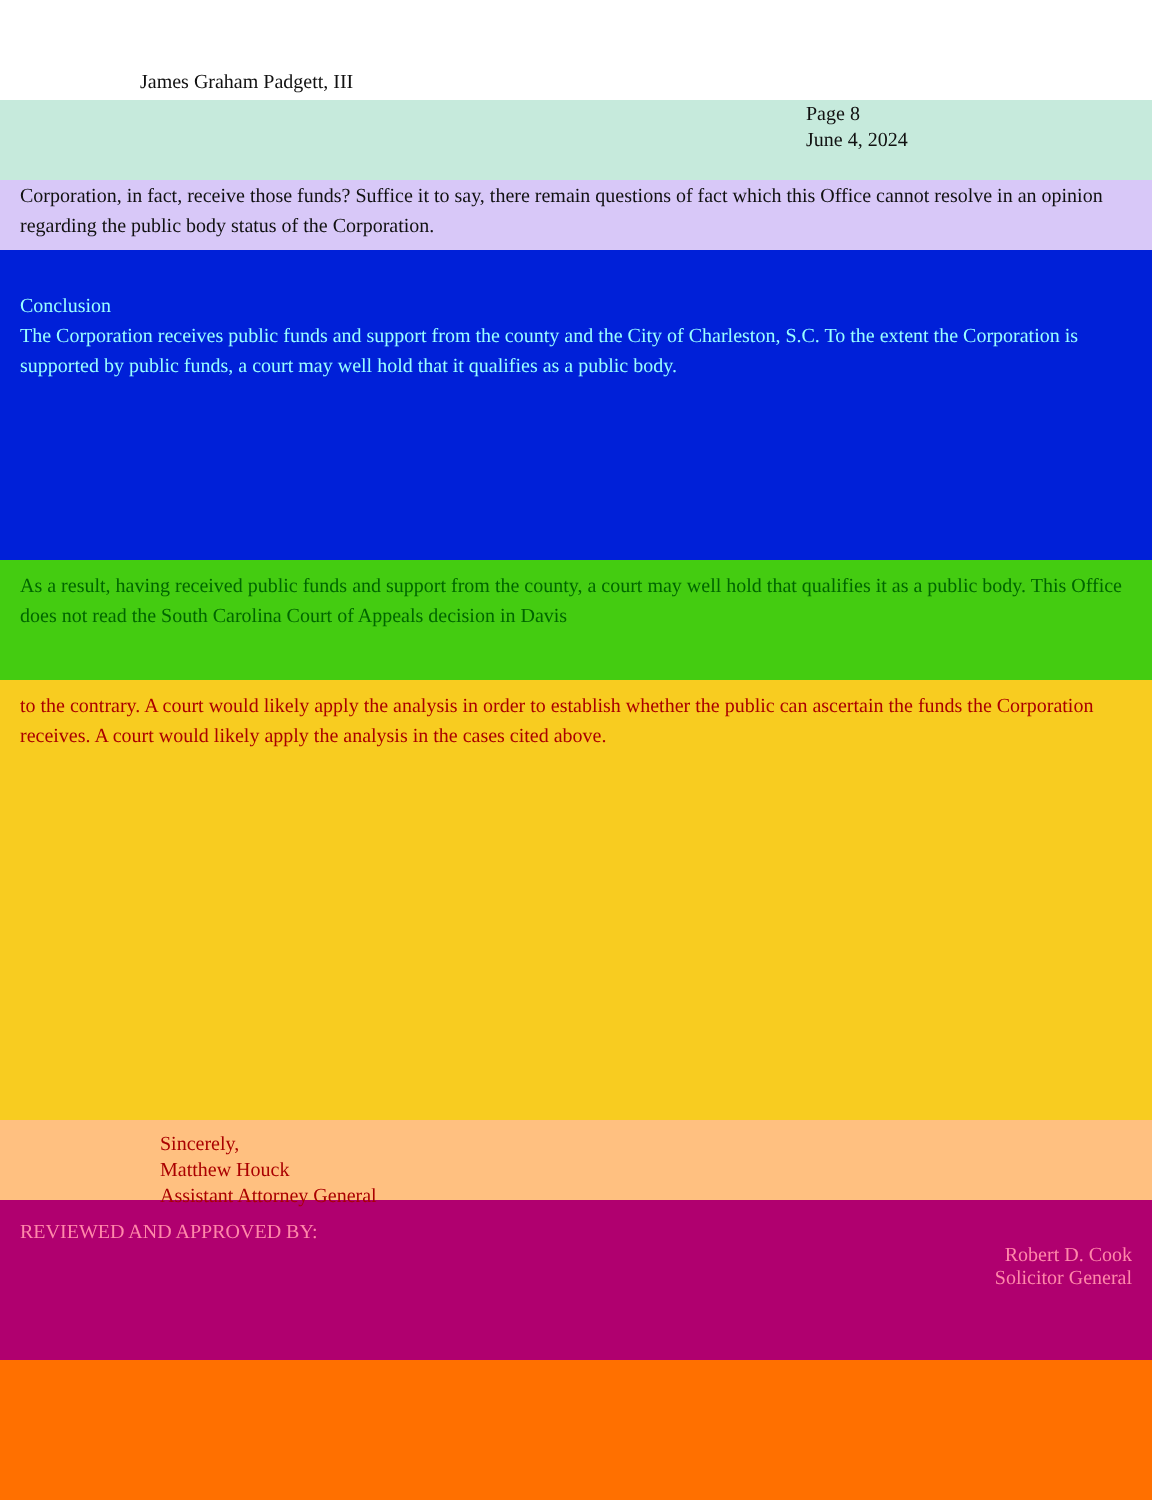James Graham Padgett, III
Page 8
June 4, 2024
Corporation, in fact, receive those funds? Suffice it to say, there remain questions of fact which this Office cannot resolve in an opinion regarding the public body status of the Corporation.
Conclusion
The Corporation receives public funds and support from the county and the City of Charleston, S.C. To the extent the Corporation is supported by public funds, a court may well hold that it qualifies as a public body.
As a result, having received public funds and support from the county, a court may well hold that qualifies it as a public body. This Office does not read the South Carolina Court of Appeals decision in Davis
to the contrary. A court would likely apply the analysis in order to establish whether the public can ascertain the funds the Corporation receives. A court would likely apply the analysis in the cases cited above.
Sincerely,
Matthew Houck
Assistant Attorney General
REVIEWED AND APPROVED BY:
Robert D. Cook
Solicitor General